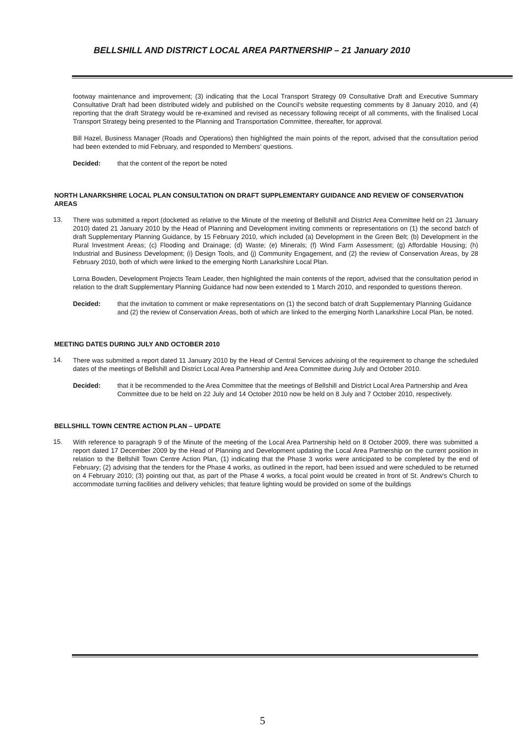BELLSHILL AND DISTRICT LOCAL AREA PARTNERSHIP – 21 January 2010
footway maintenance and improvement; (3) indicating that the Local Transport Strategy 09 Consultative Draft and Executive Summary Consultative Draft had been distributed widely and published on the Council's website requesting comments by 8 January 2010, and (4) reporting that the draft Strategy would be re-examined and revised as necessary following receipt of all comments, with the finalised Local Transport Strategy being presented to the Planning and Transportation Committee, thereafter, for approval.
Bill Hazel, Business Manager (Roads and Operations) then highlighted the main points of the report, advised that the consultation period had been extended to mid February, and responded to Members' questions.
Decided: that the content of the report be noted
NORTH LANARKSHIRE LOCAL PLAN CONSULTATION ON DRAFT SUPPLEMENTARY GUIDANCE AND REVIEW OF CONSERVATION AREAS
13.
There was submitted a report (docketed as relative to the Minute of the meeting of Bellshill and District Area Committee held on 21 January 2010) dated 21 January 2010 by the Head of Planning and Development inviting comments or representations on (1) the second batch of draft Supplementary Planning Guidance, by 15 February 2010, which included (a) Development in the Green Belt; (b) Development in the Rural Investment Areas; (c) Flooding and Drainage; (d) Waste; (e) Minerals; (f) Wind Farm Assessment; (g) Affordable Housing; (h) Industrial and Business Development; (i) Design Tools, and (j) Community Engagement, and (2) the review of Conservation Areas, by 28 February 2010, both of which were linked to the emerging North Lanarkshire Local Plan.
Lorna Bowden, Development Projects Team Leader, then highlighted the main contents of the report, advised that the consultation period in relation to the draft Supplementary Planning Guidance had now been extended to 1 March 2010, and responded to questions thereon.
Decided: that the invitation to comment or make representations on (1) the second batch of draft Supplementary Planning Guidance and (2) the review of Conservation Areas, both of which are linked to the emerging North Lanarkshire Local Plan, be noted.
MEETING DATES DURING JULY AND OCTOBER 2010
14.
There was submitted a report dated 11 January 2010 by the Head of Central Services advising of the requirement to change the scheduled dates of the meetings of Bellshill and District Local Area Partnership and Area Committee during July and October 2010.
Decided: that it be recommended to the Area Committee that the meetings of Bellshill and District Local Area Partnership and Area Committee due to be held on 22 July and 14 October 2010 now be held on 8 July and 7 October 2010, respectively.
BELLSHILL TOWN CENTRE ACTION PLAN – UPDATE
15.
With reference to paragraph 9 of the Minute of the meeting of the Local Area Partnership held on 8 October 2009, there was submitted a report dated 17 December 2009 by the Head of Planning and Development updating the Local Area Partnership on the current position in relation to the Bellshill Town Centre Action Plan, (1) indicating that the Phase 3 works were anticipated to be completed by the end of February; (2) advising that the tenders for the Phase 4 works, as outlined in the report, had been issued and were scheduled to be returned on 4 February 2010; (3) pointing out that, as part of the Phase 4 works, a focal point would be created in front of St. Andrew's Church to accommodate turning facilities and delivery vehicles; that feature lighting would be provided on some of the buildings
5